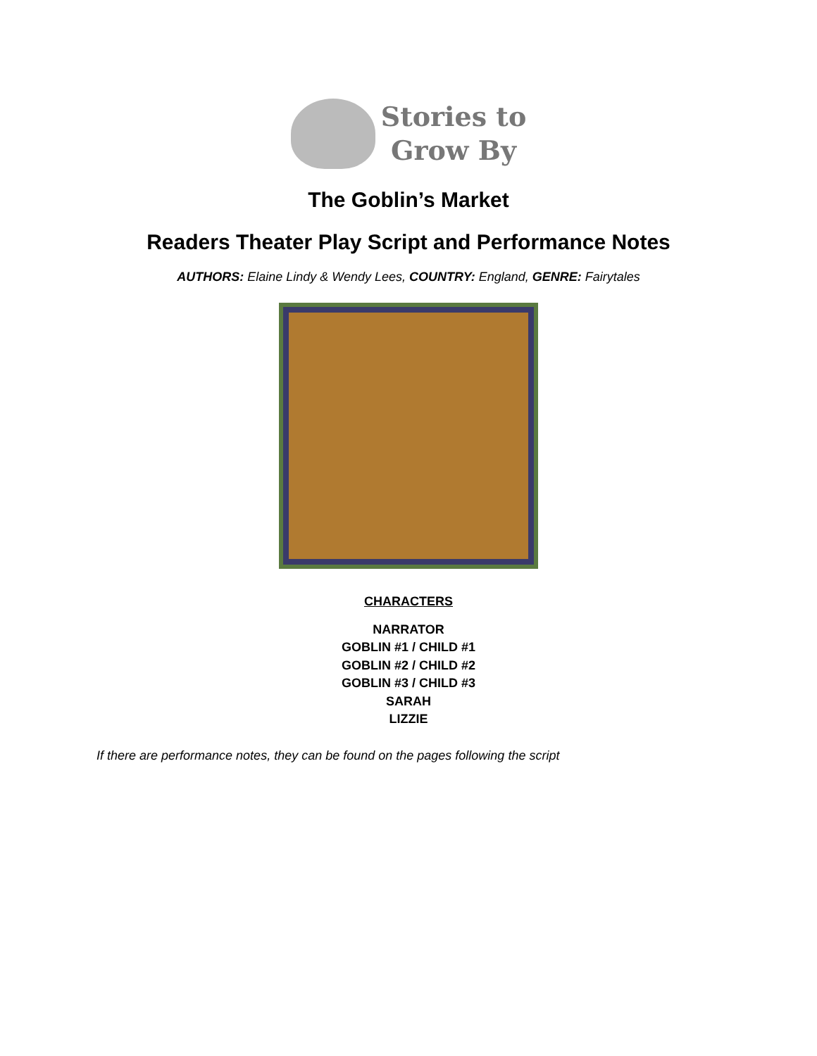Stories to
Grow By
The Goblin’s Market
Readers Theater Play Script and Performance Notes
AUTHORS: Elaine Lindy & Wendy Lees, COUNTRY: England, GENRE: Fairytales
CHARACTERS
NARRATOR
GOBLIN #1 / CHILD #1
GOBLIN #2 / CHILD #2
GOBLIN #3 / CHILD #3
SARAH
LIZZIE
If there are performance notes, they can be found on the pages following the script